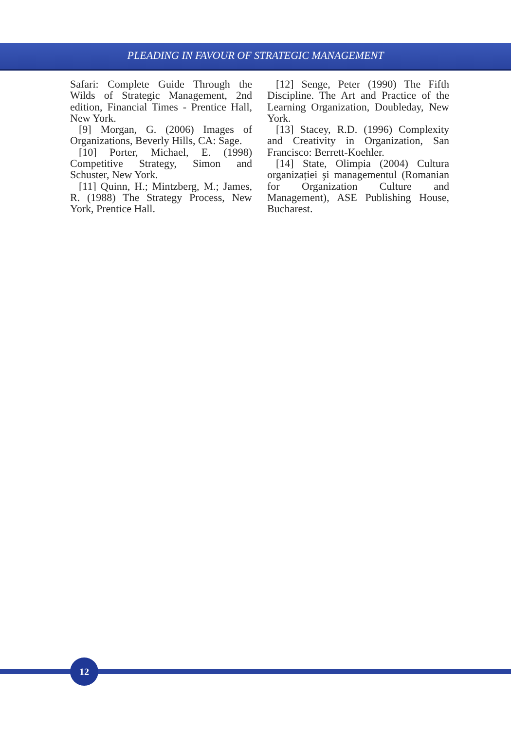PLEADING IN FAVOUR OF STRATEGIC MANAGEMENT
Safari: Complete Guide Through the Wilds of Strategic Management, 2nd edition, Financial Times - Prentice Hall, New York.
[9] Morgan, G. (2006) Images of Organizations, Beverly Hills, CA: Sage.
[10] Porter, Michael, E. (1998) Competitive Strategy, Simon and Schuster, New York.
[11] Quinn, H.; Mintzberg, M.; James, R. (1988) The Strategy Process, New York, Prentice Hall.
[12] Senge, Peter (1990) The Fifth Discipline. The Art and Practice of the Learning Organization, Doubleday, New York.
[13] Stacey, R.D. (1996) Complexity and Creativity in Organization, San Francisco: Berrett-Koehler.
[14] State, Olimpia (2004) Cultura organizației şi managementul (Romanian for Organization Culture and Management), ASE Publishing House, Bucharest.
12